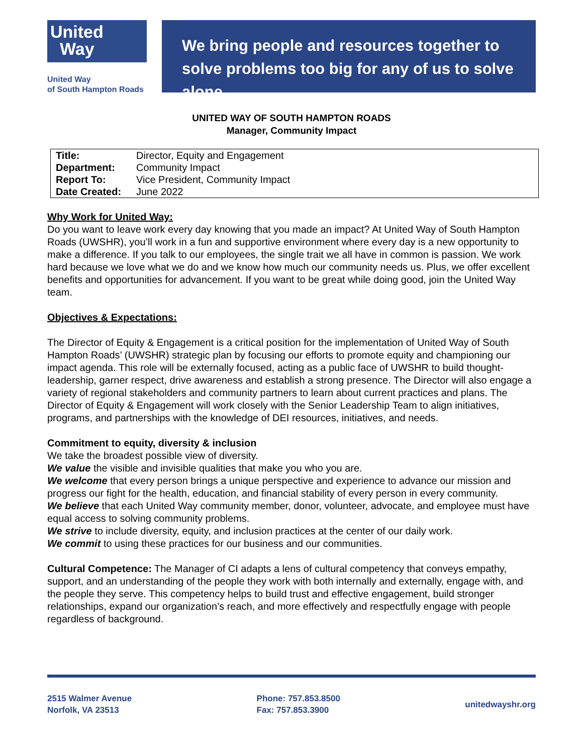United
Way
United Way
of South Hampton Roads
We bring people and resources together to solve problems too big for any of us to solve alone.
UNITED WAY OF SOUTH HAMPTON ROADS
Manager, Community Impact
| Title: | Director, Equity and Engagement |
| Department: | Community Impact |
| Report To: | Vice President, Community Impact |
| Date Created: | June 2022 |
Why Work for United Way:
Do you want to leave work every day knowing that you made an impact? At United Way of South Hampton Roads (UWSHR), you’ll work in a fun and supportive environment where every day is a new opportunity to make a difference. If you talk to our employees, the single trait we all have in common is passion. We work hard because we love what we do and we know how much our community needs us. Plus, we offer excellent benefits and opportunities for advancement. If you want to be great while doing good, join the United Way team.
Objectives & Expectations:
The Director of Equity & Engagement is a critical position for the implementation of United Way of South Hampton Roads’ (UWSHR) strategic plan by focusing our efforts to promote equity and championing our impact agenda. This role will be externally focused, acting as a public face of UWSHR to build thought-leadership, garner respect, drive awareness and establish a strong presence. The Director will also engage a variety of regional stakeholders and community partners to learn about current practices and plans. The Director of Equity & Engagement will work closely with the Senior Leadership Team to align initiatives, programs, and partnerships with the knowledge of DEI resources, initiatives, and needs.
Commitment to equity, diversity & inclusion
We take the broadest possible view of diversity.
We value the visible and invisible qualities that make you who you are.
We welcome that every person brings a unique perspective and experience to advance our mission and progress our fight for the health, education, and financial stability of every person in every community.
We believe that each United Way community member, donor, volunteer, advocate, and employee must have equal access to solving community problems.
We strive to include diversity, equity, and inclusion practices at the center of our daily work.
We commit to using these practices for our business and our communities.
Cultural Competence: The Manager of CI adapts a lens of cultural competency that conveys empathy, support, and an understanding of the people they work with both internally and externally, engage with, and the people they serve. This competency helps to build trust and effective engagement, build stronger relationships, expand our organization’s reach, and more effectively and respectfully engage with people regardless of background.
2515 Walmer Avenue
Norfolk, VA 23513
Phone: 757.853.8500
Fax: 757.853.3900
unitedwayshr.org